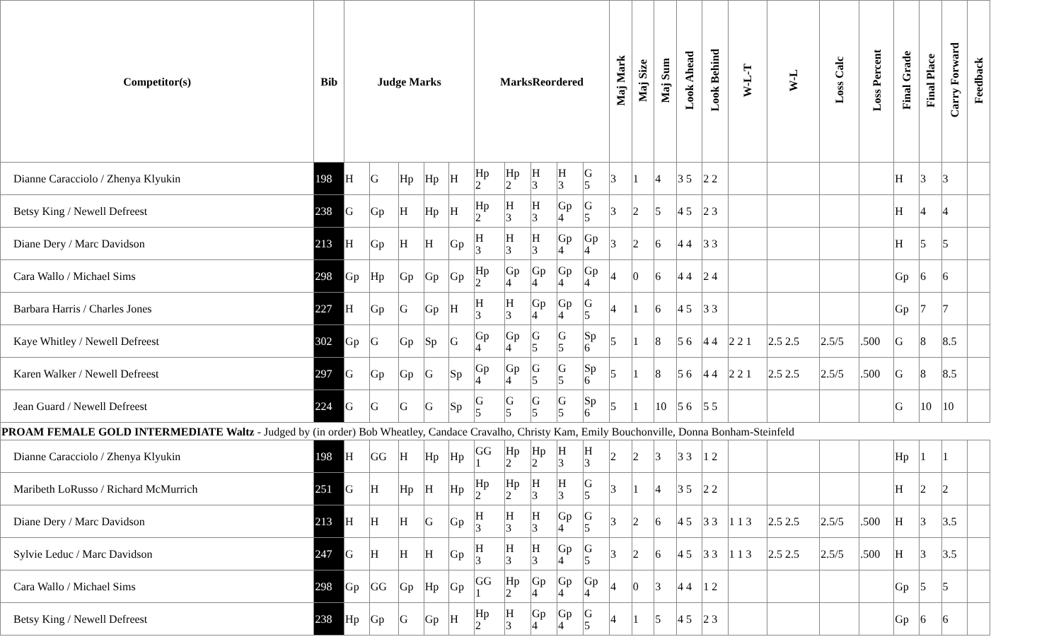| Competitor(s) | Bib | Judge Marks | | | | | MarksReordered | | | | | Maj Mark | Maj Size | Maj Sum | Look Ahead | Look Behind | W-L-T | W-L | Loss Calc | Loss Percent | Final Grade | Final Place | Carry Forward | Feedback |
| --- | --- | --- | --- | --- | --- | --- | --- | --- | --- | --- | --- | --- | --- | --- | --- | --- | --- | --- | --- | --- | --- | --- | --- | --- |
| Dianne Caracciolo / Zhenya Klyukin | 198 | H | G | Hp | Hp | H | Hp 2 | Hp 2 | H 3 | H 3 | G 5 | 3 | 1 | 4 | 3 5 | 2 2 | | | | | H | 3 | 3 | |
| Betsy King / Newell Defreest | 238 | G | Gp | H | Hp | H | Hp 2 | H 3 | H 3 | Gp 4 | G 5 | 3 | 2 | 5 | 4 5 | 2 3 | | | | | H | 4 | 4 | |
| Diane Dery / Marc Davidson | 213 | H | Gp | H | H | Gp | H 3 | H 3 | H 3 | Gp 4 | Gp 4 | 3 | 2 | 6 | 4 4 | 3 3 | | | | | H | 5 | 5 | |
| Cara Wallo / Michael Sims | 298 | Gp | Hp | Gp | Gp | Gp | Hp 2 | Gp 4 | Gp 4 | Gp 4 | Gp 4 | 4 | 0 | 6 | 4 4 | 2 4 | | | | | Gp | 6 | 6 | |
| Barbara Harris / Charles Jones | 227 | H | Gp | G | Gp | H | H 3 | H 3 | Gp 4 | Gp 4 | G 5 | 4 | 1 | 6 | 4 5 | 3 3 | | | | | Gp | 7 | 7 | |
| Kaye Whitley / Newell Defreest | 302 | Gp | G | Gp | Sp | G | Gp 4 | Gp 4 | G 5 | G 5 | Sp 6 | 5 | 1 | 8 | 5 6 | 4 4 | 2 2 1 | 2.5 2.5 | 2.5/5 | .500 | G | 8 | 8.5 | |
| Karen Walker / Newell Defreest | 297 | G | Gp | Gp | G | Sp | Gp 4 | Gp 4 | G 5 | G 5 | Sp 6 | 5 | 1 | 8 | 5 6 | 4 4 | 2 2 1 | 2.5 2.5 | 2.5/5 | .500 | G | 8 | 8.5 | |
| Jean Guard / Newell Defreest | 224 | G | G | G | G | Sp | G 5 | G 5 | G 5 | G 5 | Sp 6 | 5 | 1 | 10 | 5 6 | 5 5 | | | | | G | 10 | 10 | |
| PROAM FEMALE GOLD INTERMEDIATE Waltz - Judged by (in order) Bob Wheatley, Candace Cravalho, Christy Kam, Emily Bouchonville, Donna Bonham-Steinfeld | | | | | | | | | | | | | | | | | | | | | | | | |
| Dianne Caracciolo / Zhenya Klyukin | 198 | H | GG | H | Hp | Hp | GG 1 | Hp 2 | Hp 2 | H 3 | H 3 | 2 | 2 | 3 | 3 3 | 1 2 | | | | | Hp | 1 | 1 | |
| Maribeth LoRusso / Richard McMurrich | 251 | G | H | Hp | H | Hp | Hp 2 | Hp 2 | H 3 | H 3 | G 5 | 3 | 1 | 4 | 3 5 | 2 2 | | | | | H | 2 | 2 | |
| Diane Dery / Marc Davidson | 213 | H | H | H | G | Gp | H 3 | H 3 | H 3 | Gp 4 | G 5 | 3 | 2 | 6 | 4 5 | 3 3 | 1 1 3 | 2.5 2.5 | 2.5/5 | .500 | H | 3 | 3.5 | |
| Sylvie Leduc / Marc Davidson | 247 | G | H | H | H | Gp | H 3 | H 3 | H 3 | Gp 4 | G 5 | 3 | 2 | 6 | 4 5 | 3 3 | 1 1 3 | 2.5 2.5 | 2.5/5 | .500 | H | 3 | 3.5 | |
| Cara Wallo / Michael Sims | 298 | Gp | GG | Gp | Hp | Gp | GG 1 | Hp 2 | Gp 4 | Gp 4 | Gp 4 | 4 | 0 | 3 | 4 4 | 1 2 | | | | | Gp | 5 | 5 | |
| Betsy King / Newell Defreest | 238 | Hp | Gp | G | Gp | H | Hp 2 | H 3 | Gp 4 | Gp 4 | G 5 | 4 | 1 | 5 | 4 5 | 2 3 | | | | | Gp | 6 | 6 | |